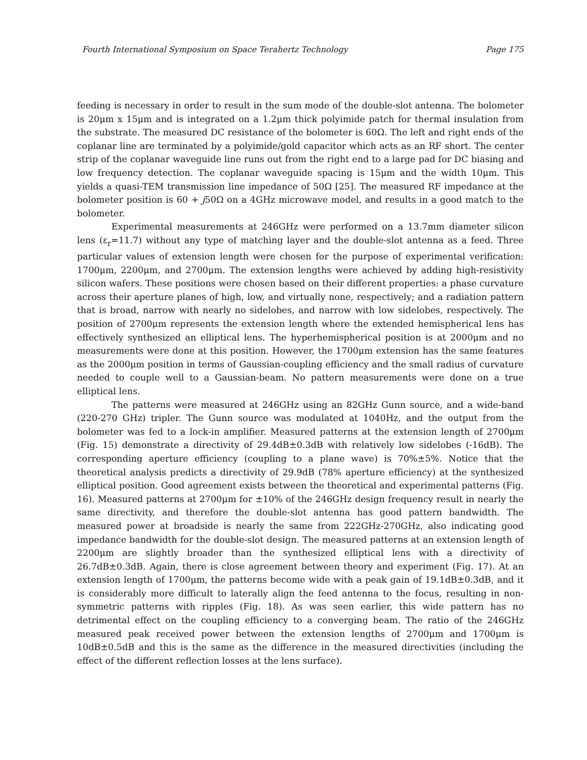Fourth International Symposium on Space Terahertz Technology Page 175
feeding is necessary in order to result in the sum mode of the double-slot antenna. The bolometer is 20μm x 15μm and is integrated on a 1.2μm thick polyimide patch for thermal insulation from the substrate. The measured DC resistance of the bolometer is 60Ω. The left and right ends of the coplanar line are terminated by a polyimide/gold capacitor which acts as an RF short. The center strip of the coplanar waveguide line runs out from the right end to a large pad for DC biasing and low frequency detection. The coplanar waveguide spacing is 15μm and the width 10μm. This yields a quasi-TEM transmission line impedance of 50Ω [25]. The measured RF impedance at the bolometer position is 60 + j50Ω on a 4GHz microwave model, and results in a good match to the bolometer.
Experimental measurements at 246GHz were performed on a 13.7mm diameter silicon lens (ε<sub>r</sub>=11.7) without any type of matching layer and the double-slot antenna as a feed. Three particular values of extension length were chosen for the purpose of experimental verification: 1700μm, 2200μm, and 2700μm. The extension lengths were achieved by adding high-resistivity silicon wafers. These positions were chosen based on their different properties: a phase curvature across their aperture planes of high, low, and virtually none, respectively; and a radiation pattern that is broad, narrow with nearly no sidelobes, and narrow with low sidelobes, respectively. The position of 2700μm represents the extension length where the extended hemispherical lens has effectively synthesized an elliptical lens. The hyperhemispherical position is at 2000μm and no measurements were done at this position. However, the 1700μm extension has the same features as the 2000μm position in terms of Gaussian-coupling efficiency and the small radius of curvature needed to couple well to a Gaussian-beam. No pattern measurements were done on a true elliptical lens.
The patterns were measured at 246GHz using an 82GHz Gunn source, and a wide-band (220-270 GHz) tripler. The Gunn source was modulated at 1040Hz, and the output from the bolometer was fed to a lock-in amplifier. Measured patterns at the extension length of 2700μm (Fig. 15) demonstrate a directivity of 29.4dB±0.3dB with relatively low sidelobes (-16dB). The corresponding aperture efficiency (coupling to a plane wave) is 70%±5%. Notice that the theoretical analysis predicts a directivity of 29.9dB (78% aperture efficiency) at the synthesized elliptical position. Good agreement exists between the theoretical and experimental patterns (Fig. 16). Measured patterns at 2700μm for ±10% of the 246GHz design frequency result in nearly the same directivity, and therefore the double-slot antenna has good pattern bandwidth. The measured power at broadside is nearly the same from 222GHz-270GHz, also indicating good impedance bandwidth for the double-slot design. The measured patterns at an extension length of 2200μm are slightly broader than the synthesized elliptical lens with a directivity of 26.7dB±0.3dB. Again, there is close agreement between theory and experiment (Fig. 17). At an extension length of 1700μm, the patterns become wide with a peak gain of 19.1dB±0.3dB, and it is considerably more difficult to laterally align the feed antenna to the focus, resulting in non-symmetric patterns with ripples (Fig. 18). As was seen earlier, this wide pattern has no detrimental effect on the coupling efficiency to a converging beam. The ratio of the 246GHz measured peak received power between the extension lengths of 2700μm and 1700μm is 10dB±0.5dB and this is the same as the difference in the measured directivities (including the effect of the different reflection losses at the lens surface).